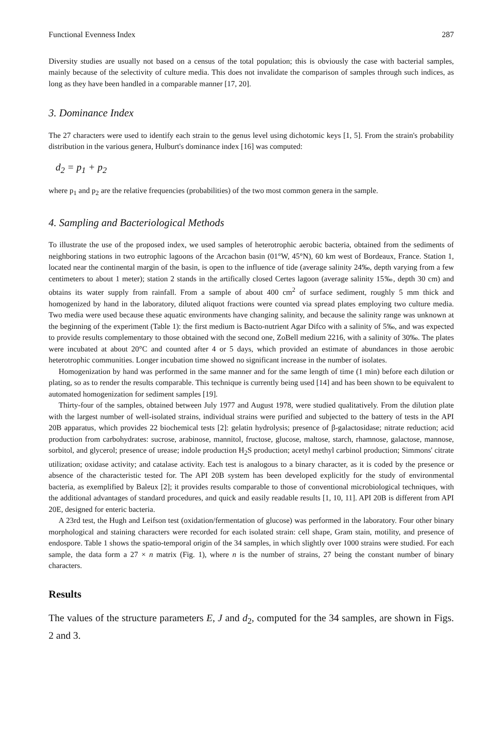Functional Evenness Index 287
Diversity studies are usually not based on a census of the total population; this is obviously the case with bacterial samples, mainly because of the selectivity of culture media. This does not invalidate the comparison of samples through such indices, as long as they have been handled in a comparable manner [17, 20].
3. Dominance Index
The 27 characters were used to identify each strain to the genus level using dichotomic keys [1, 5]. From the strain's probability distribution in the various genera, Hulburt's dominance index [16] was computed:
d<sub>2</sub> = p<sub>1</sub> + p<sub>2</sub>
where p<sub>1</sub> and p<sub>2</sub> are the relative frequencies (probabilities) of the two most common genera in the sample.
4. Sampling and Bacteriological Methods
To illustrate the use of the proposed index, we used samples of heterotrophic aerobic bacteria, obtained from the sediments of neighboring stations in two eutrophic lagoons of the Arcachon basin (01°W, 45°N), 60 km west of Bordeaux, France. Station 1, located near the continental margin of the basin, is open to the influence of tide (average salinity 24‰, depth varying from a few centimeters to about 1 meter); station 2 stands in the artifically closed Certes lagoon (average salinity 15‰, depth 30 cm) and obtains its water supply from rainfall. From a sample of about 400 cm<sup>2</sup> of surface sediment, roughly 5 mm thick and homogenized by hand in the laboratory, diluted aliquot fractions were counted via spread plates employing two culture media. Two media were used because these aquatic environments have changing salinity, and because the salinity range was unknown at the beginning of the experiment (Table 1): the first medium is Bacto-nutrient Agar Difco with a salinity of 5‰, and was expected to provide results complementary to those obtained with the second one, ZoBell medium 2216, with a salinity of 30‰. The plates were incubated at about 20°C and counted after 4 or 5 days, which provided an estimate of abundances in those aerobic heterotrophic communities. Longer incubation time showed no significant increase in the number of isolates.
Homogenization by hand was performed in the same manner and for the same length of time (1 min) before each dilution or plating, so as to render the results comparable. This technique is currently being used [14] and has been shown to be equivalent to automated homogenization for sediment samples [19].
Thirty-four of the samples, obtained between July 1977 and August 1978, were studied qualitatively. From the dilution plate with the largest number of well-isolated strains, individual strains were purified and subjected to the battery of tests in the API 20B apparatus, which provides 22 biochemical tests [2]: gelatin hydrolysis; presence of β-galactosidase; nitrate reduction; acid production from carbohydrates: sucrose, arabinose, mannitol, fructose, glucose, maltose, starch, rhamnose, galactose, mannose, sorbitol, and glycerol; presence of urease; indole production H<sub>2</sub>S production; acetyl methyl carbinol production; Simmons' citrate utilization; oxidase activity; and catalase activity. Each test is analogous to a binary character, as it is coded by the presence or absence of the characteristic tested for. The API 20B system has been developed explicitly for the study of environmental bacteria, as exemplified by Baleux [2]; it provides results comparable to those of conventional microbiological techniques, with the additional advantages of standard procedures, and quick and easily readable results [1, 10, 11]. API 20B is different from API 20E, designed for enteric bacteria.
A 23rd test, the Hugh and Leifson test (oxidation/fermentation of glucose) was performed in the laboratory. Four other binary morphological and staining characters were recorded for each isolated strain: cell shape, Gram stain, motility, and presence of endospore. Table 1 shows the spatio-temporal origin of the 34 samples, in which slightly over 1000 strains were studied. For each sample, the data form a 27 × n matrix (Fig. 1), where n is the number of strains, 27 being the constant number of binary characters.
Results
The values of the structure parameters E, J and d<sub>2</sub>, computed for the 34 samples, are shown in Figs. 2 and 3.